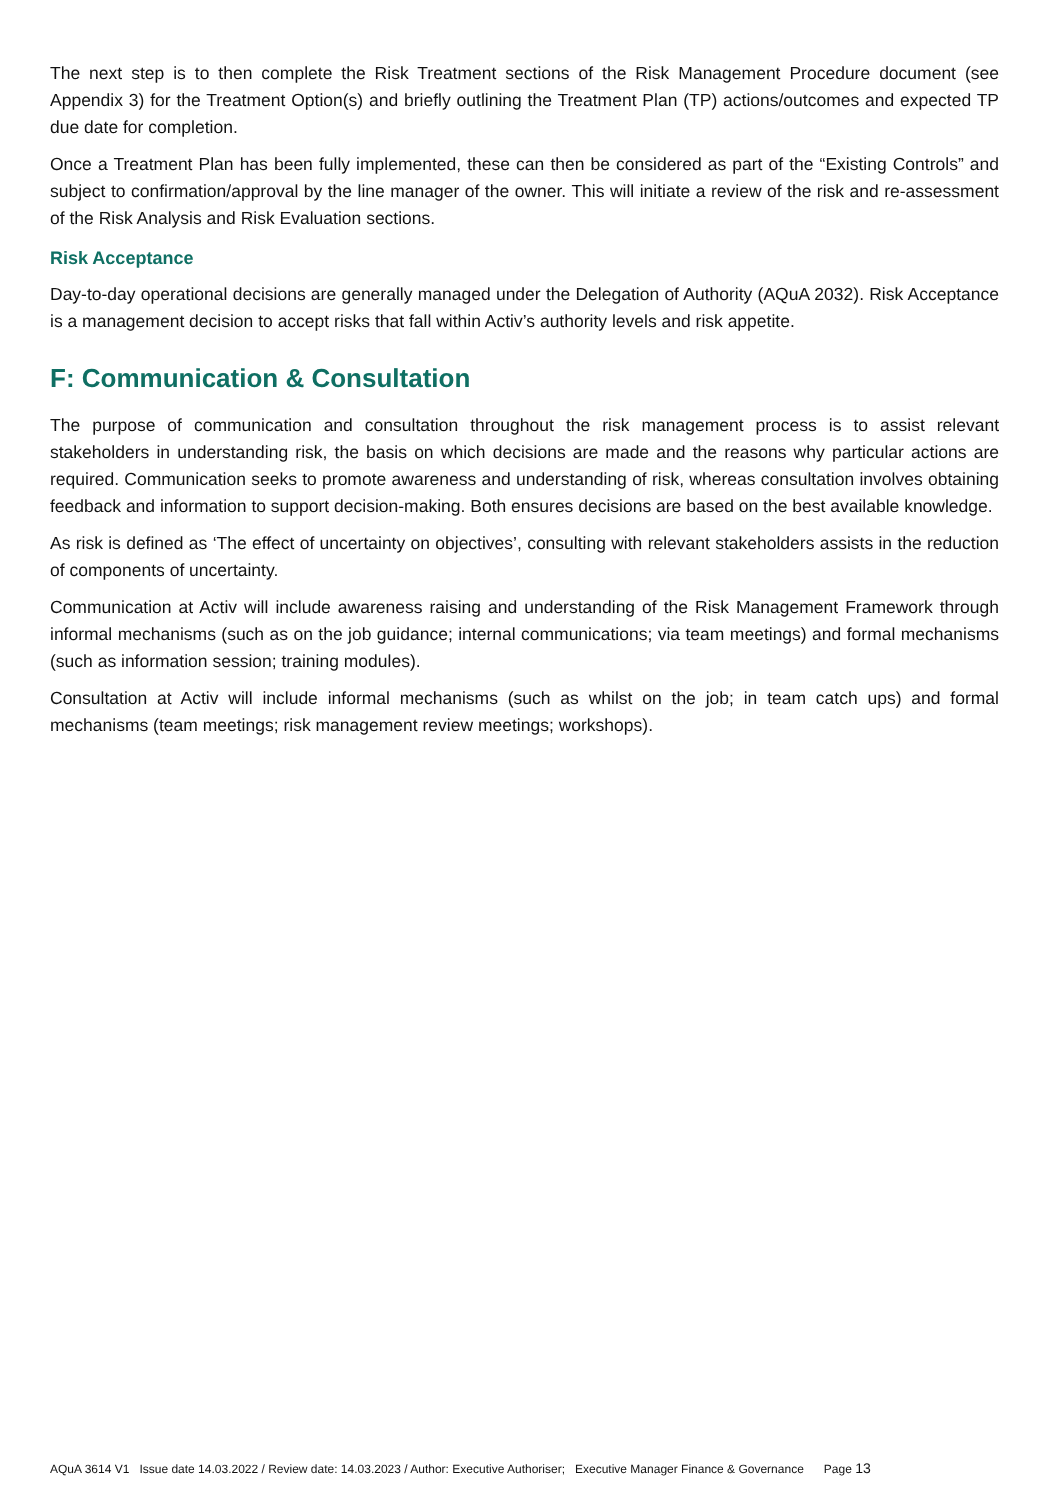The next step is to then complete the Risk Treatment sections of the Risk Management Procedure document (see Appendix 3) for the Treatment Option(s) and briefly outlining the Treatment Plan (TP) actions/outcomes and expected TP due date for completion.
Once a Treatment Plan has been fully implemented, these can then be considered as part of the “Existing Controls” and subject to confirmation/approval by the line manager of the owner. This will initiate a review of the risk and re-assessment of the Risk Analysis and Risk Evaluation sections.
Risk Acceptance
Day-to-day operational decisions are generally managed under the Delegation of Authority (AQuA 2032). Risk Acceptance is a management decision to accept risks that fall within Activ’s authority levels and risk appetite.
F: Communication & Consultation
The purpose of communication and consultation throughout the risk management process is to assist relevant stakeholders in understanding risk, the basis on which decisions are made and the reasons why particular actions are required. Communication seeks to promote awareness and understanding of risk, whereas consultation involves obtaining feedback and information to support decision-making. Both ensures decisions are based on the best available knowledge.
As risk is defined as ‘The effect of uncertainty on objectives’, consulting with relevant stakeholders assists in the reduction of components of uncertainty.
Communication at Activ will include awareness raising and understanding of the Risk Management Framework through informal mechanisms (such as on the job guidance; internal communications; via team meetings) and formal mechanisms (such as information session; training modules).
Consultation at Activ will include informal mechanisms (such as whilst on the job; in team catch ups) and formal mechanisms (team meetings; risk management review meetings; workshops).
AQuA 3614 V1 Issue date 14.03.2022 / Review date: 14.03.2023 / Author: Executive Authoriser; Executive Manager Finance & Governance Page 13